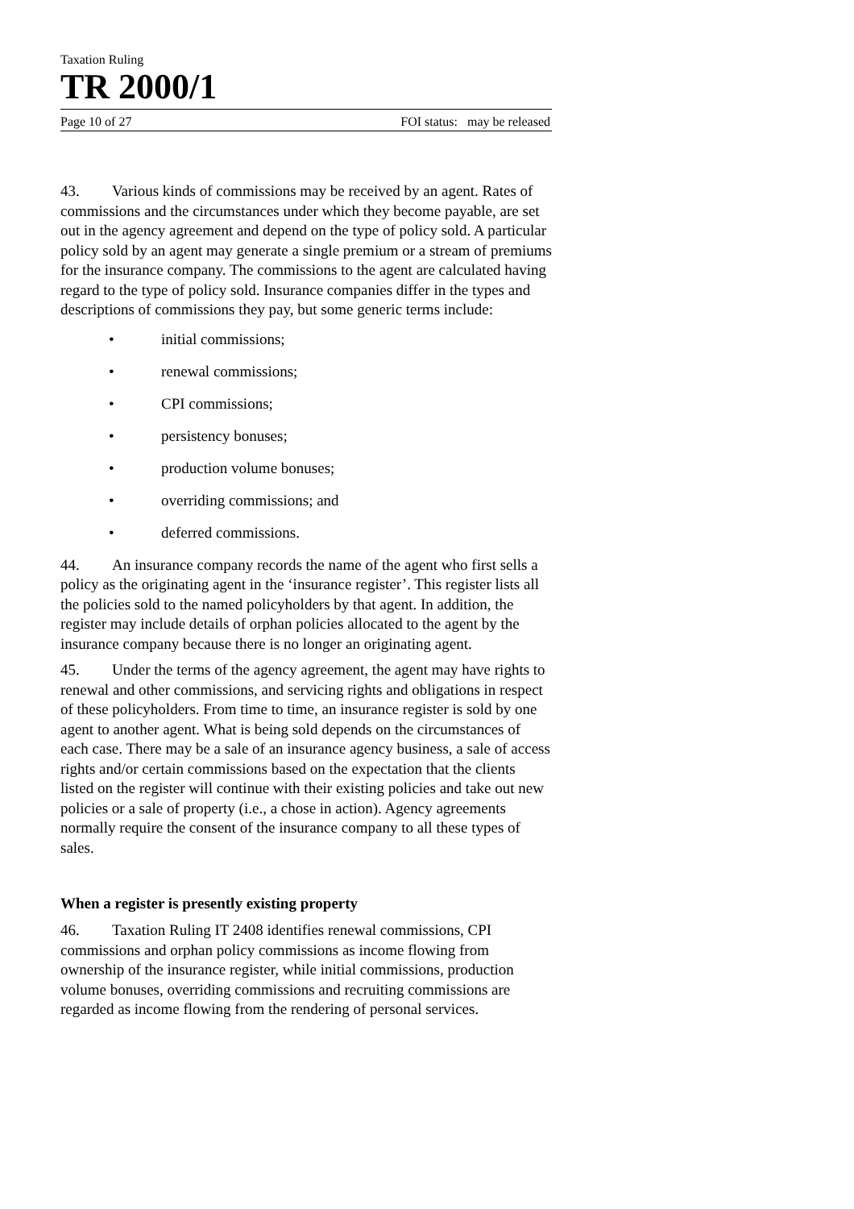Taxation Ruling
TR 2000/1
Page 10 of 27 FOI status: may be released
43. Various kinds of commissions may be received by an agent. Rates of commissions and the circumstances under which they become payable, are set out in the agency agreement and depend on the type of policy sold. A particular policy sold by an agent may generate a single premium or a stream of premiums for the insurance company. The commissions to the agent are calculated having regard to the type of policy sold. Insurance companies differ in the types and descriptions of commissions they pay, but some generic terms include:
• initial commissions;
• renewal commissions;
• CPI commissions;
• persistency bonuses;
• production volume bonuses;
• overriding commissions; and
• deferred commissions.
44. An insurance company records the name of the agent who first sells a policy as the originating agent in the ‘insurance register’. This register lists all the policies sold to the named policyholders by that agent. In addition, the register may include details of orphan policies allocated to the agent by the insurance company because there is no longer an originating agent.
45. Under the terms of the agency agreement, the agent may have rights to renewal and other commissions, and servicing rights and obligations in respect of these policyholders. From time to time, an insurance register is sold by one agent to another agent. What is being sold depends on the circumstances of each case. There may be a sale of an insurance agency business, a sale of access rights and/or certain commissions based on the expectation that the clients listed on the register will continue with their existing policies and take out new policies or a sale of property (i.e., a chose in action). Agency agreements normally require the consent of the insurance company to all these types of sales.
When a register is presently existing property
46. Taxation Ruling IT 2408 identifies renewal commissions, CPI commissions and orphan policy commissions as income flowing from ownership of the insurance register, while initial commissions, production volume bonuses, overriding commissions and recruiting commissions are regarded as income flowing from the rendering of personal services.